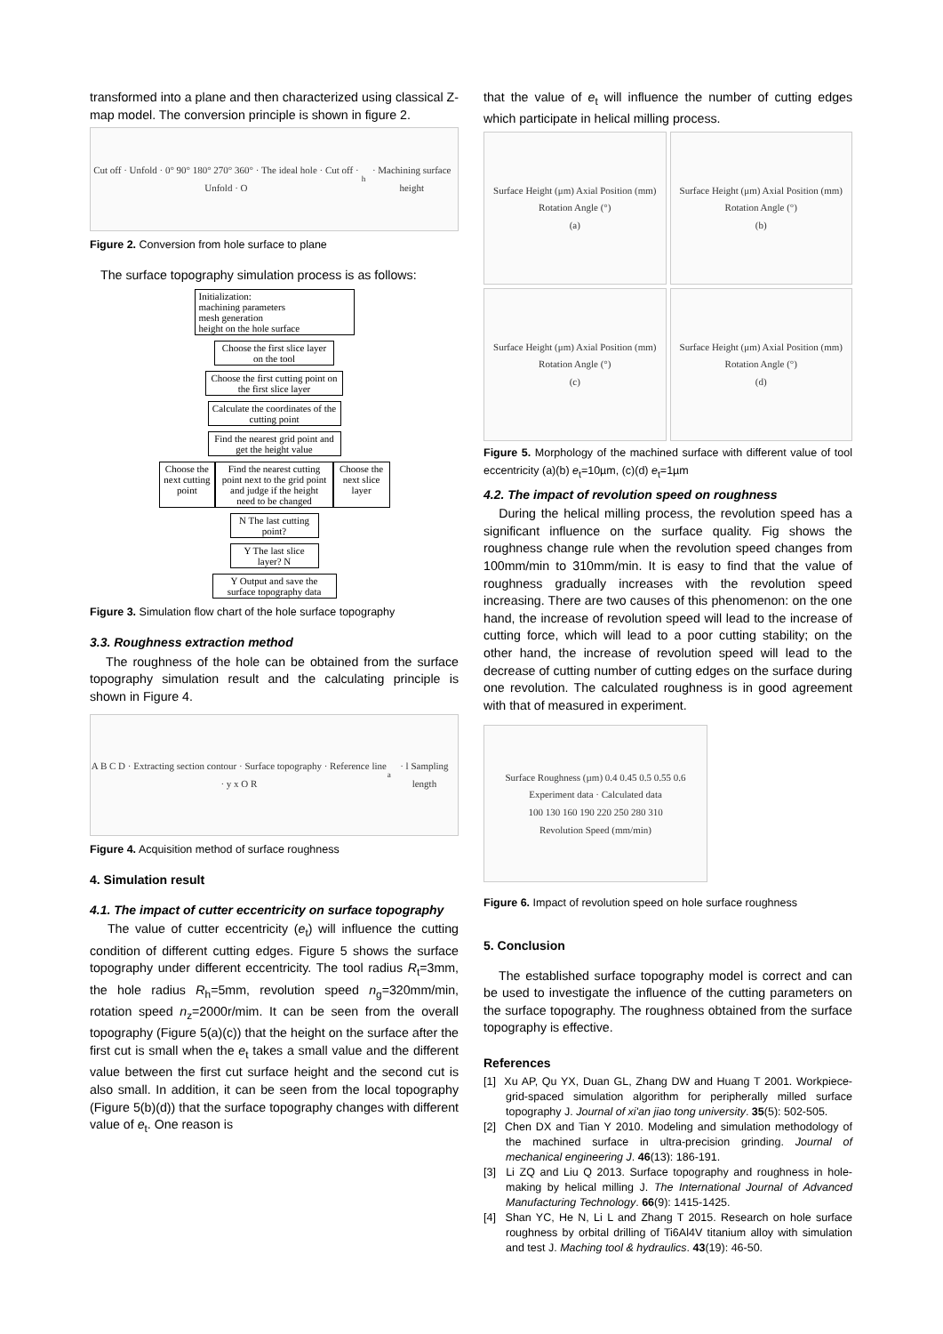transformed into a plane and then characterized using classical Z-map model. The conversion principle is shown in figure 2.
Cut off · Unfold · 0° 90° 180° 270° 360° · The ideal hole · Cut off · Unfold · O<sub>h</sub> · Machining surface height
Figure 2. Conversion from hole surface to plane
The surface topography simulation process is as follows:
Initialization:
machining parameters
mesh generation
height on the hole surface
Choose the first slice layer on the tool
Choose the first cutting point on the first slice layer
Calculate the coordinates of the cutting point
Find the nearest grid point and get the height value
Choose the next cutting point
Find the nearest cutting point next to the grid point and judge if the height need to be changed
Choose the next slice layer
N The last cutting point?
Y The last slice layer? N
Y Output and save the surface topography data
Figure 3. Simulation flow chart of the hole surface topography
3.3. Roughness extraction method
The roughness of the hole can be obtained from the surface topography simulation result and the calculating principle is shown in Figure 4.
A B C D · Extracting section contour · Surface topography · Reference line · y x O R<sub>a</sub> · l Sampling length
Figure 4. Acquisition method of surface roughness
4. Simulation result
4.1. The impact of cutter eccentricity on surface topography
The value of cutter eccentricity (e<sub>t</sub>) will influence the cutting condition of different cutting edges. Figure 5 shows the surface topography under different eccentricity. The tool radius R<sub>t</sub>=3mm, the hole radius R<sub>h</sub>=5mm, revolution speed n<sub>g</sub>=320mm/min, rotation speed n<sub>z</sub>=2000r/mim. It can be seen from the overall topography (Figure 5(a)(c)) that the height on the surface after the first cut is small when the e<sub>t</sub> takes a small value and the different value between the first cut surface height and the second cut is also small. In addition, it can be seen from the local topography (Figure 5(b)(d)) that the surface topography changes with different value of e<sub>t</sub>. One reason is
that the value of e<sub>t</sub> will influence the number of cutting edges which participate in helical milling process.
Surface Height (μm) Axial Position (mm) Rotation Angle (°)
(a)
Surface Height (μm) Axial Position (mm) Rotation Angle (°)
(b)
Surface Height (μm) Axial Position (mm) Rotation Angle (°)
(c)
Surface Height (μm) Axial Position (mm) Rotation Angle (°)
(d)
Figure 5. Morphology of the machined surface with different value of tool eccentricity (a)(b) e<sub>t</sub>=10µm, (c)(d) e<sub>t</sub>=1µm
4.2. The impact of revolution speed on roughness
During the helical milling process, the revolution speed has a significant influence on the surface quality. Fig shows the roughness change rule when the revolution speed changes from 100mm/min to 310mm/min. It is easy to find that the value of roughness gradually increases with the revolution speed increasing. There are two causes of this phenomenon: on the one hand, the increase of revolution speed will lead to the increase of cutting force, which will lead to a poor cutting stability; on the other hand, the increase of revolution speed will lead to the decrease of cutting number of cutting edges on the surface during one revolution. The calculated roughness is in good agreement with that of measured in experiment.
Surface Roughness (µm) 0.4 0.45 0.5 0.55 0.6
Experiment data · Calculated data
100 130 160 190 220 250 280 310
Revolution Speed (mm/min)
Figure 6. Impact of revolution speed on hole surface roughness
5. Conclusion
The established surface topography model is correct and can be used to investigate the influence of the cutting parameters on the surface topography. The roughness obtained from the surface topography is effective.
References
[1] Xu AP, Qu YX, Duan GL, Zhang DW and Huang T 2001. Workpiece-grid-spaced simulation algorithm for peripherally milled surface topography J. Journal of xi'an jiao tong university. 35(5): 502-505.
[2] Chen DX and Tian Y 2010. Modeling and simulation methodology of the machined surface in ultra-precision grinding. Journal of mechanical engineering J. 46(13): 186-191.
[3] Li ZQ and Liu Q 2013. Surface topography and roughness in hole-making by helical milling J. The International Journal of Advanced Manufacturing Technology. 66(9): 1415-1425.
[4] Shan YC, He N, Li L and Zhang T 2015. Research on hole surface roughness by orbital drilling of Ti6Al4V titanium alloy with simulation and test J. Maching tool & hydraulics. 43(19): 46-50.